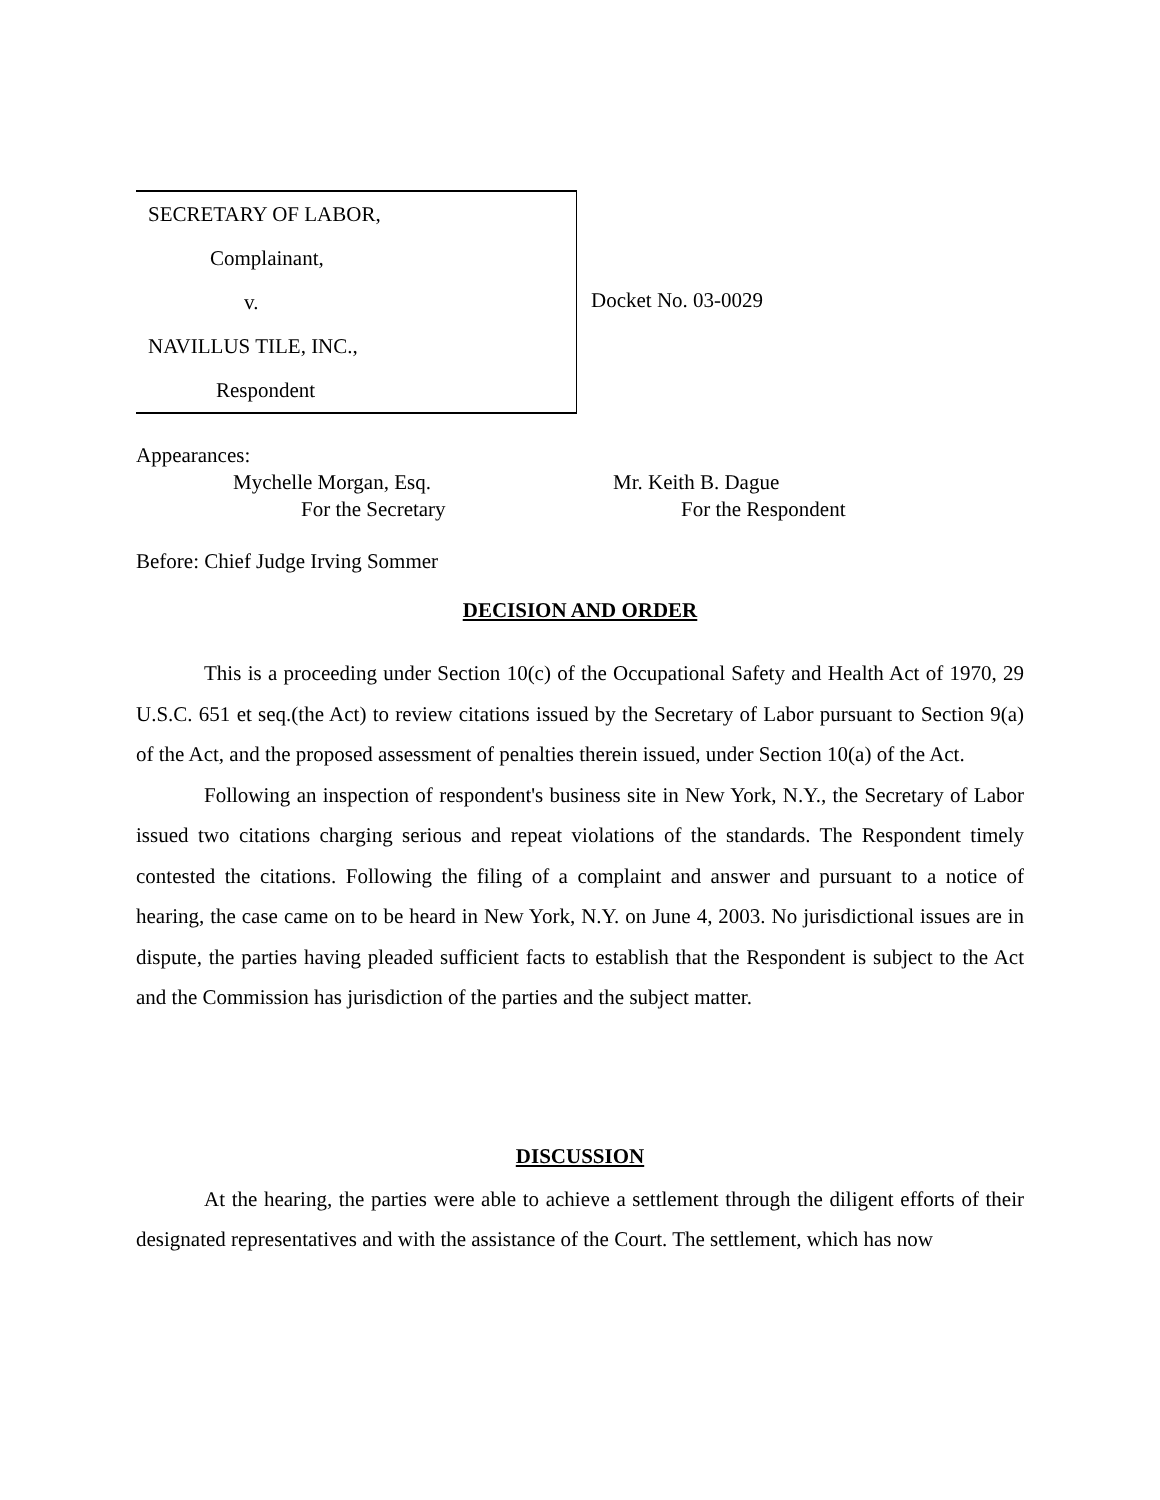SECRETARY OF LABOR,
Complainant,
v.
NAVILLUS TILE, INC.,
Respondent
Docket No. 03-0029
Appearances:
Mychelle Morgan, Esq.
For the Secretary
Mr. Keith B. Dague
For the Respondent
Before: Chief Judge Irving Sommer
DECISION AND ORDER
This is a proceeding under Section 10(c) of the Occupational Safety and Health Act of 1970, 29 U.S.C. 651 et seq.(the Act) to review citations issued by the Secretary of Labor pursuant to Section 9(a) of the Act, and the proposed assessment of penalties therein issued, under Section 10(a) of the Act.
Following an inspection of respondent's business site in New York, N.Y., the Secretary of Labor issued two citations charging serious and repeat violations of the standards. The Respondent timely contested the citations. Following the filing of a complaint and answer and pursuant to a notice of hearing, the case came on to be heard in New York, N.Y. on June 4, 2003. No jurisdictional issues are in dispute, the parties having pleaded sufficient facts to establish that the Respondent is subject to the Act and the Commission has jurisdiction of the parties and the subject matter.
DISCUSSION
At the hearing, the parties were able to achieve a settlement through the diligent efforts of their designated representatives and with the assistance of the Court. The settlement, which has now